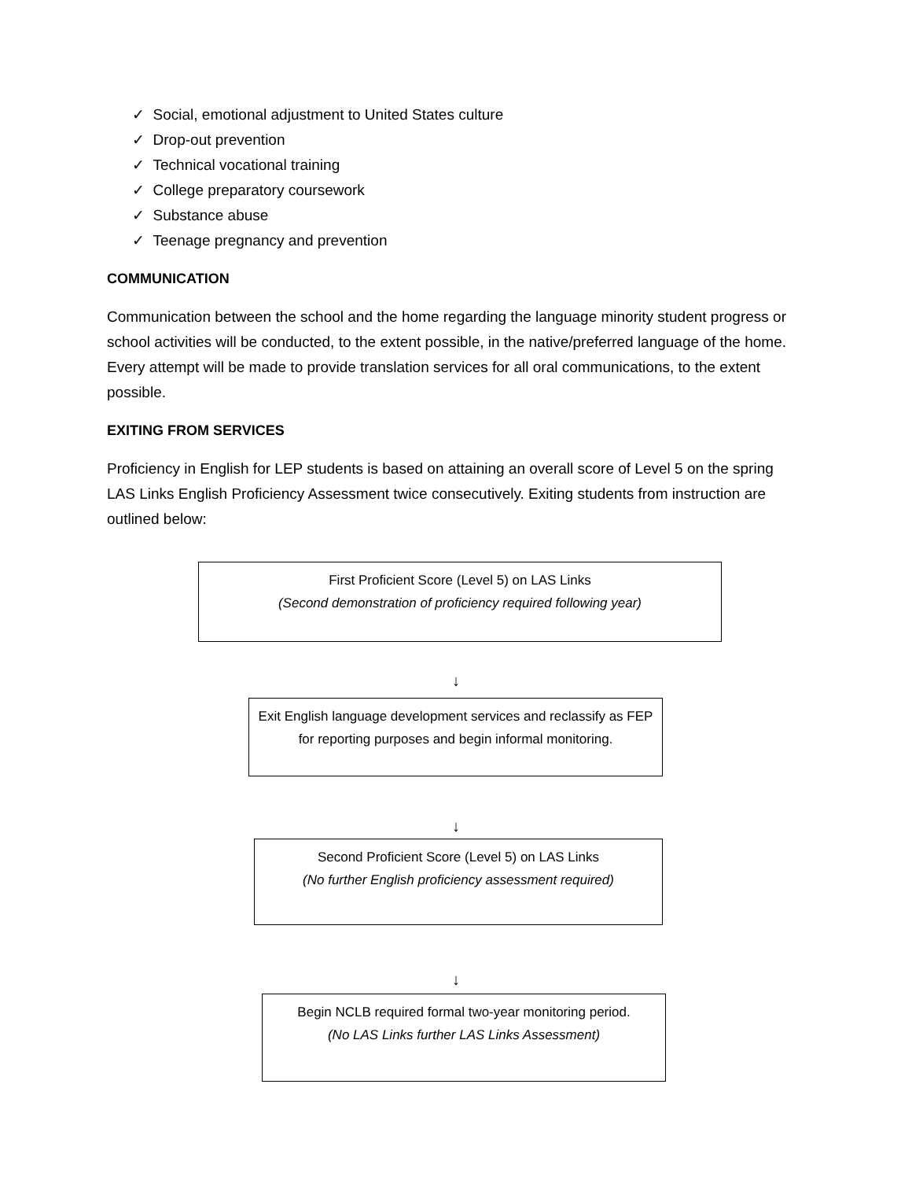✓ Social, emotional adjustment to United States culture
✓ Drop-out prevention
✓ Technical vocational training
✓ College preparatory coursework
✓ Substance abuse
✓ Teenage pregnancy and prevention
COMMUNICATION
Communication between the school and the home regarding the language minority student progress or school activities will be conducted, to the extent possible, in the native/preferred language of the home. Every attempt will be made to provide translation services for all oral communications, to the extent possible.
EXITING FROM SERVICES
Proficiency in English for LEP students is based on attaining an overall score of Level 5 on the spring LAS Links English Proficiency Assessment twice consecutively. Exiting students from instruction are outlined below:
First Proficient Score (Level 5) on LAS Links
(Second demonstration of proficiency required following year)
↓
Exit English language development services and reclassify as FEP for reporting purposes and begin informal monitoring.
↓
Second Proficient Score (Level 5) on LAS Links
(No further English proficiency assessment required)
↓
Begin NCLB required formal two-year monitoring period.
(No LAS Links further LAS Links Assessment)